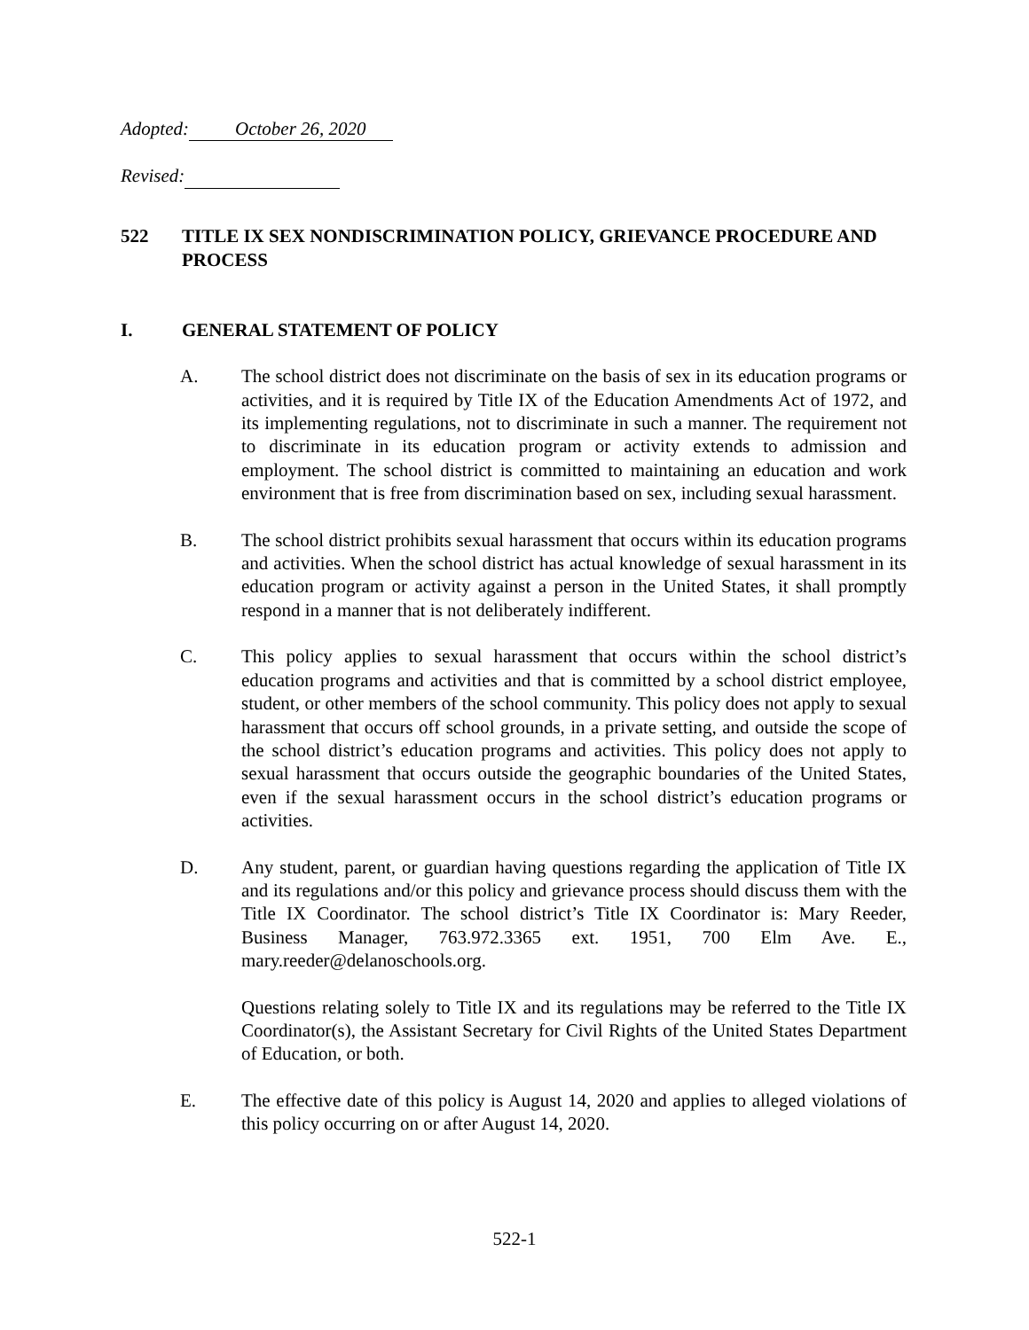Adopted: October 26, 2020
Revised:
522 TITLE IX SEX NONDISCRIMINATION POLICY, GRIEVANCE PROCEDURE AND PROCESS
I. GENERAL STATEMENT OF POLICY
A. The school district does not discriminate on the basis of sex in its education programs or activities, and it is required by Title IX of the Education Amendments Act of 1972, and its implementing regulations, not to discriminate in such a manner. The requirement not to discriminate in its education program or activity extends to admission and employment. The school district is committed to maintaining an education and work environment that is free from discrimination based on sex, including sexual harassment.
B. The school district prohibits sexual harassment that occurs within its education programs and activities. When the school district has actual knowledge of sexual harassment in its education program or activity against a person in the United States, it shall promptly respond in a manner that is not deliberately indifferent.
C. This policy applies to sexual harassment that occurs within the school district’s education programs and activities and that is committed by a school district employee, student, or other members of the school community. This policy does not apply to sexual harassment that occurs off school grounds, in a private setting, and outside the scope of the school district’s education programs and activities. This policy does not apply to sexual harassment that occurs outside the geographic boundaries of the United States, even if the sexual harassment occurs in the school district’s education programs or activities.
D. Any student, parent, or guardian having questions regarding the application of Title IX and its regulations and/or this policy and grievance process should discuss them with the Title IX Coordinator. The school district’s Title IX Coordinator is: Mary Reeder, Business Manager, 763.972.3365 ext. 1951, 700 Elm Ave. E., mary.reeder@delanoschools.org.
Questions relating solely to Title IX and its regulations may be referred to the Title IX Coordinator(s), the Assistant Secretary for Civil Rights of the United States Department of Education, or both.
E. The effective date of this policy is August 14, 2020 and applies to alleged violations of this policy occurring on or after August 14, 2020.
522-1